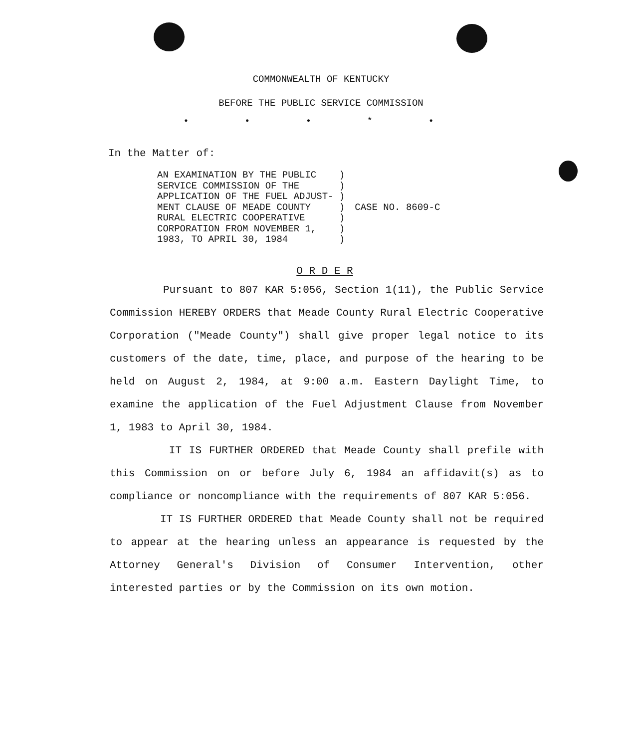COMMONWEALTH OF KENTUCKY
BEFORE THE PUBLIC SERVICE COMMISSION
• • • * •
In the Matter of:
| AN EXAMINATION BY THE PUBLIC | ) | CASE NO. 8609-C |
| SERVICE COMMISSION OF THE | ) | |
| APPLICATION OF THE FUEL ADJUST- | ) | |
| MENT CLAUSE OF MEADE COUNTY | ) | |
| RURAL ELECTRIC COOPERATIVE | ) | |
| CORPORATION FROM NOVEMBER 1, | ) | |
| 1983, TO APRIL 30, 1984 | ) | |
O R D E R
Pursuant to 807 KAR 5:056, Section 1(11), the Public Service Commission HEREBY ORDERS that Meade County Rural Electric Cooperative Corporation ("Meade County") shall give proper legal notice to its customers of the date, time, place, and purpose of the hearing to be held on August 2, 1984, at 9:00 a.m. Eastern Daylight Time, to examine the application of the Fuel Adjustment Clause from November 1, 1983 to April 30, 1984.
IT IS FURTHER ORDERED that Meade County shall prefile with this Commission on or before July 6, 1984 an affidavit(s) as to compliance or noncompliance with the requirements of 807 KAR 5:056.
IT IS FURTHER ORDERED that Meade County shall not be required to appear at the hearing unless an appearance is requested by the Attorney General's Division of Consumer Intervention, other interested parties or by the Commission on its own motion.